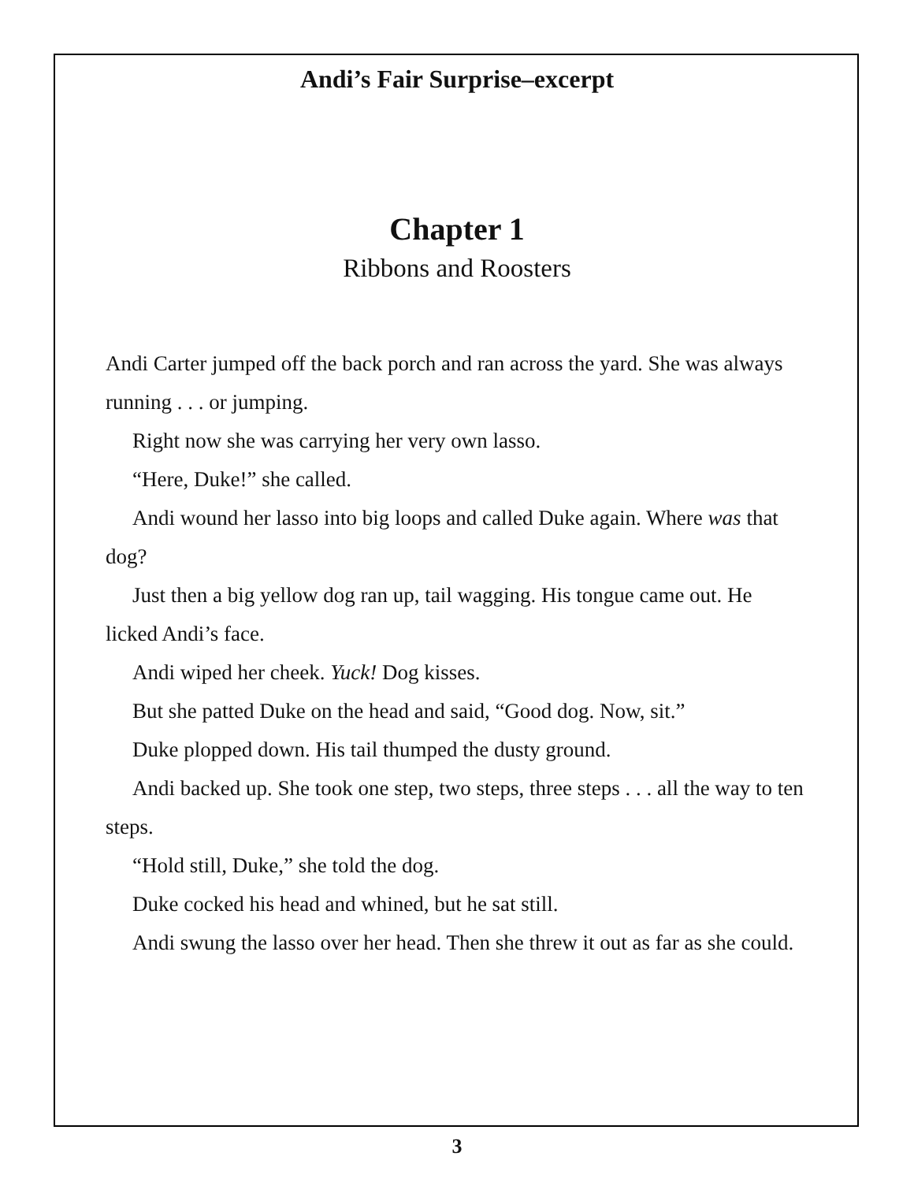Andi’s Fair Surprise–excerpt
Chapter 1
Ribbons and Roosters
Andi Carter jumped off the back porch and ran across the yard. She was always running . . . or jumping.
Right now she was carrying her very own lasso.
“Here, Duke!” she called.
Andi wound her lasso into big loops and called Duke again. Where was that dog?
Just then a big yellow dog ran up, tail wagging. His tongue came out. He licked Andi’s face.
Andi wiped her cheek. Yuck! Dog kisses.
But she patted Duke on the head and said, “Good dog. Now, sit.”
Duke plopped down. His tail thumped the dusty ground.
Andi backed up. She took one step, two steps, three steps . . . all the way to ten steps.
“Hold still, Duke,” she told the dog.
Duke cocked his head and whined, but he sat still.
Andi swung the lasso over her head. Then she threw it out as far as she could.
3